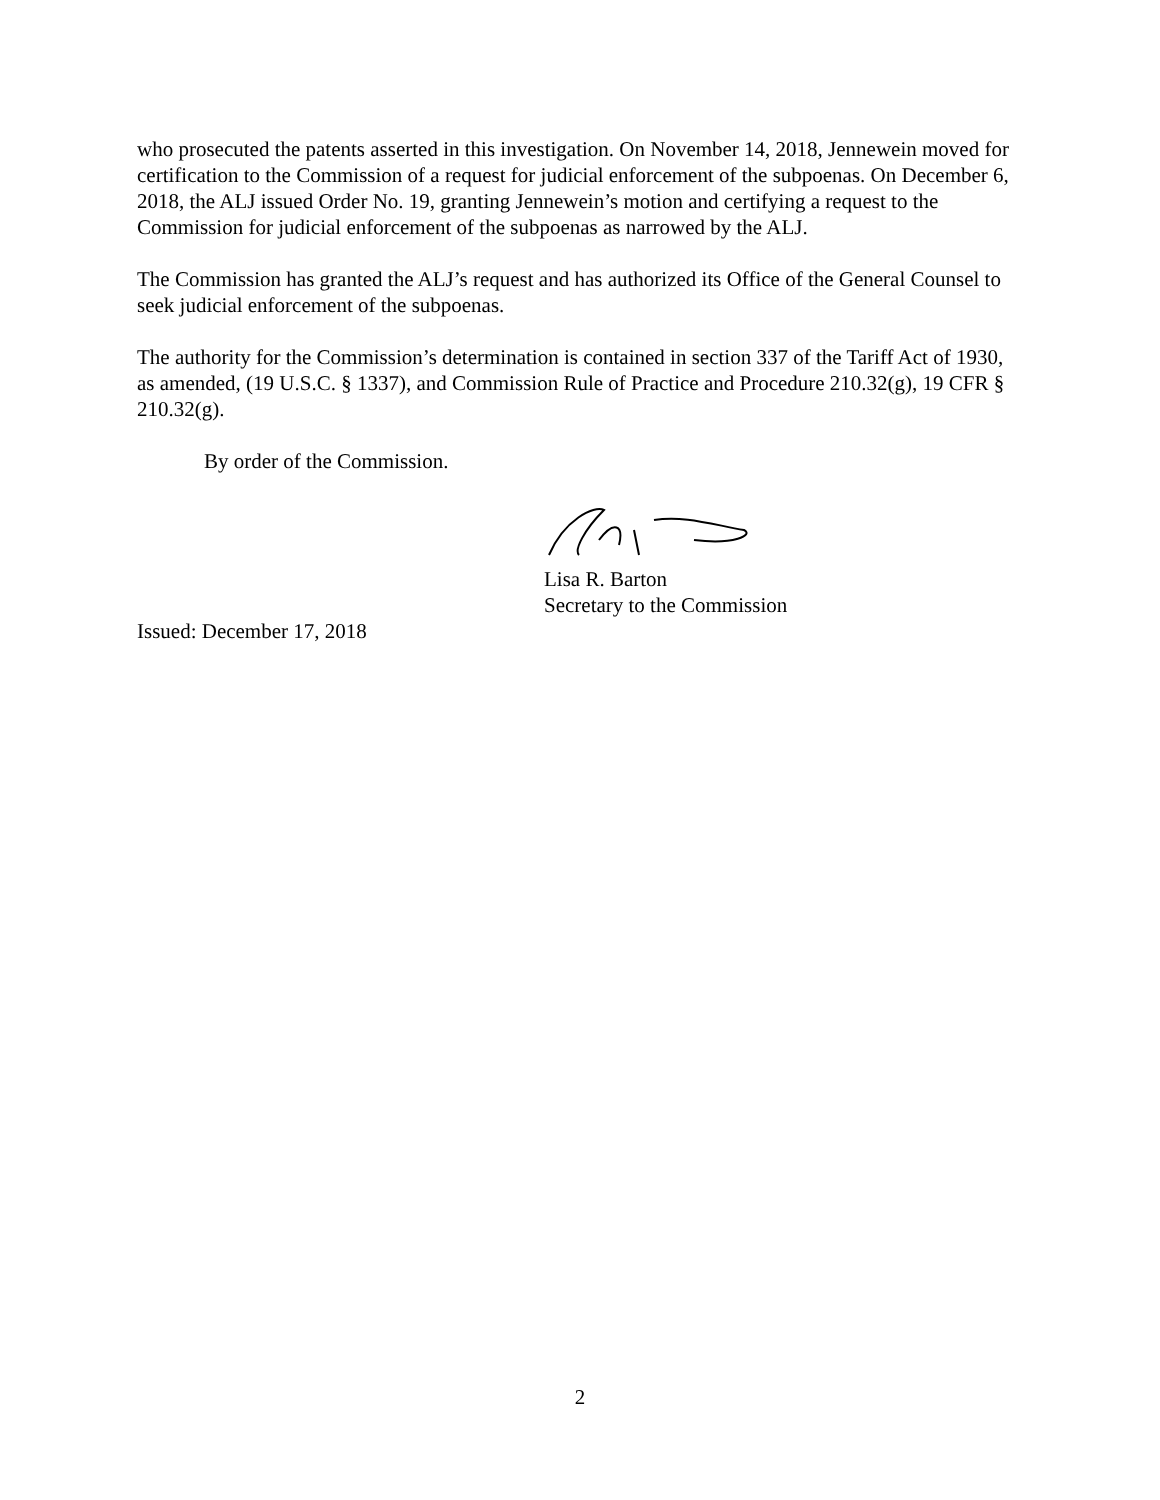who prosecuted the patents asserted in this investigation. On November 14, 2018, Jennewein moved for certification to the Commission of a request for judicial enforcement of the subpoenas. On December 6, 2018, the ALJ issued Order No. 19, granting Jennewein’s motion and certifying a request to the Commission for judicial enforcement of the subpoenas as narrowed by the ALJ.
The Commission has granted the ALJ’s request and has authorized its Office of the General Counsel to seek judicial enforcement of the subpoenas.
The authority for the Commission’s determination is contained in section 337 of the Tariff Act of 1930, as amended, (19 U.S.C. § 1337), and Commission Rule of Practice and Procedure 210.32(g), 19 CFR § 210.32(g).
By order of the Commission.
Lisa R. Barton
Secretary to the Commission
Issued: December 17, 2018
2